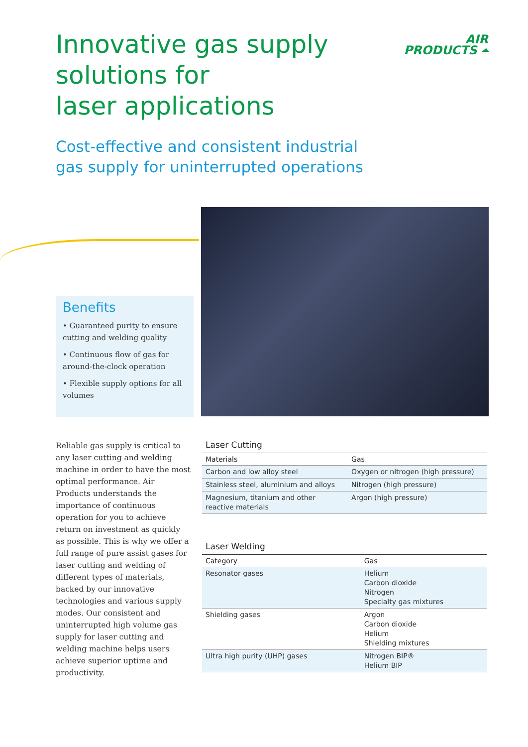Innovative gas supply
solutions for
laser applications
AIR
PRODUCTS ⏶
Cost-effective and consistent industrial
gas supply for uninterrupted operations
Benefits
• Guaranteed purity to ensure cutting and welding quality
• Continuous flow of gas for around-the-clock operation
• Flexible supply options for all volumes
Reliable gas supply is critical to any laser cutting and welding machine in order to have the most optimal performance. Air Products understands the importance of continuous operation for you to achieve return on investment as quickly as possible. This is why we offer a full range of pure assist gases for laser cutting and welding of different types of materials, backed by our innovative technologies and various supply modes. Our consistent and uninterrupted high volume gas supply for laser cutting and welding machine helps users achieve superior uptime and productivity.
Laser Cutting
| Materials | Gas |
| --- | --- |
| Carbon and low alloy steel | Oxygen or nitrogen (high pressure) |
| Stainless steel, aluminium and alloys | Nitrogen (high pressure) |
| Magnesium, titanium and other reactive materials | Argon (high pressure) |
Laser Welding
| Category | Gas |
| --- | --- |
| Resonator gases | Helium Carbon dioxide Nitrogen Specialty gas mixtures |
| Shielding gases | Argon Carbon dioxide Helium Shielding mixtures |
| Ultra high purity (UHP) gases | Nitrogen BIP® Helium BIP |